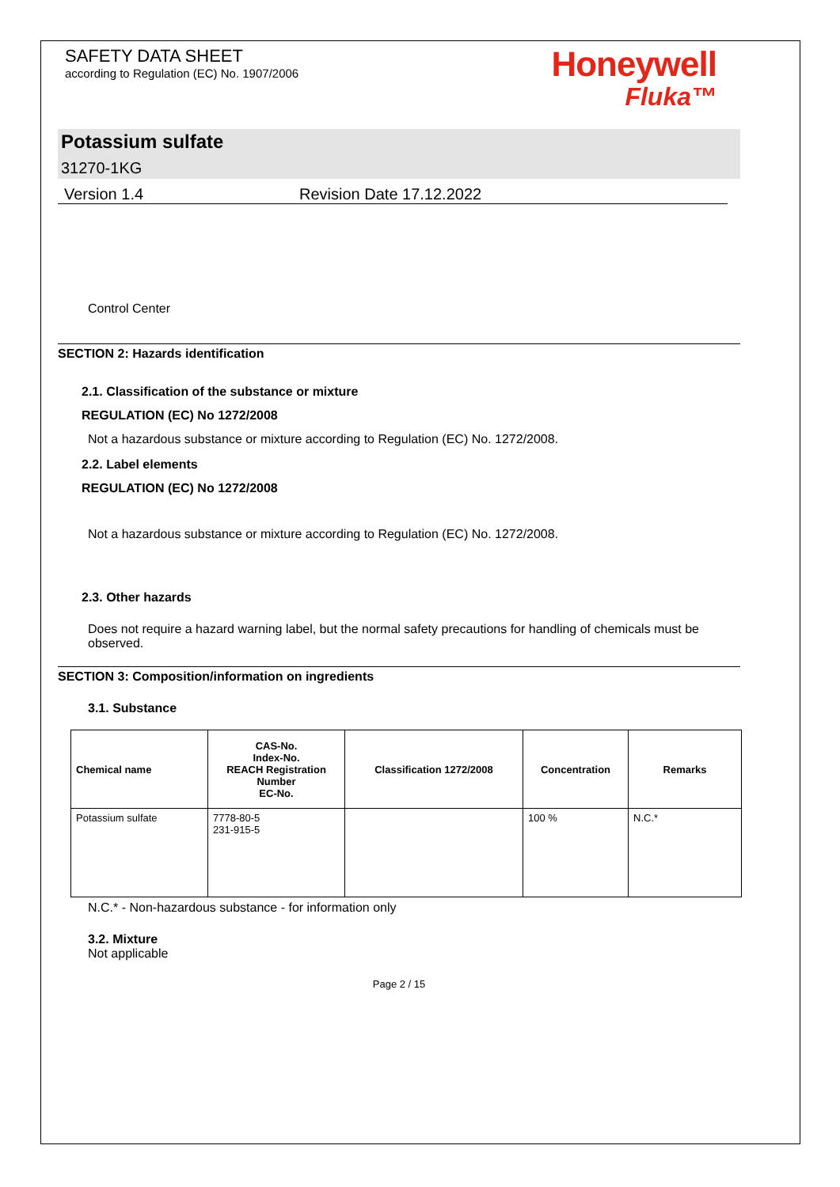SAFETY DATA SHEET
according to Regulation (EC) No. 1907/2006
Honeywell
Fluka™
Potassium sulfate
31270-1KG
Version 1.4 Revision Date 17.12.2022
Control Center
SECTION 2: Hazards identification
2.1. Classification of the substance or mixture
REGULATION (EC) No 1272/2008
Not a hazardous substance or mixture according to Regulation (EC) No. 1272/2008.
2.2. Label elements
REGULATION (EC) No 1272/2008
Not a hazardous substance or mixture according to Regulation (EC) No. 1272/2008.
2.3. Other hazards
Does not require a hazard warning label, but the normal safety precautions for handling of chemicals must be observed.
SECTION 3: Composition/information on ingredients
3.1. Substance
| Chemical name | CAS-No. Index-No. REACH Registration Number EC-No. | Classification 1272/2008 | Concentration | Remarks |
| --- | --- | --- | --- | --- |
| Potassium sulfate | 7778-80-5 231-915-5 | | 100 % | N.C.* |
N.C.* - Non-hazardous substance - for information only
3.2. Mixture
Not applicable
Page 2 / 15